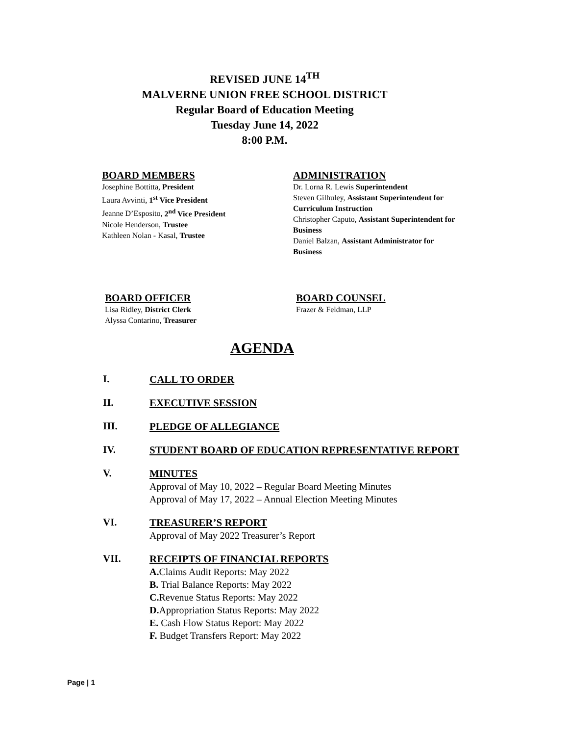REVISED JUNE 14<sup>TH</sup>
MALVERNE UNION FREE SCHOOL DISTRICT
Regular Board of Education Meeting
Tuesday June 14, 2022
8:00 P.M.
BOARD MEMBERS
Josephine Bottitta, President
Laura Avvinti, 1<sup>st</sup> Vice President
Jeanne D’Esposito, 2<sup>nd</sup> Vice President
Nicole Henderson, Trustee
Kathleen Nolan - Kasal, Trustee
ADMINISTRATION
Dr. Lorna R. Lewis Superintendent
Steven Gilhuley, Assistant Superintendent for
Curriculum Instruction
Christopher Caputo, Assistant Superintendent for
Business
Daniel Balzan, Assistant Administrator for
Business
BOARD OFFICER
Lisa Ridley, District Clerk
Alyssa Contarino, Treasurer
BOARD COUNSEL
Frazer & Feldman, LLP
AGENDA
I.
CALL TO ORDER
II.
EXECUTIVE SESSION
III.
PLEDGE OF ALLEGIANCE
IV.
STUDENT BOARD OF EDUCATION REPRESENTATIVE REPORT
V.
MINUTES
Approval of May 10, 2022 – Regular Board Meeting Minutes
Approval of May 17, 2022 – Annual Election Meeting Minutes
VI.
TREASURER’S REPORT
Approval of May 2022 Treasurer’s Report
VII.
RECEIPTS OF FINANCIAL REPORTS
A. Claims Audit Reports: May 2022
B. Trial Balance Reports: May 2022
C. Revenue Status Reports: May 2022
D. Appropriation Status Reports: May 2022
E. Cash Flow Status Report: May 2022
F. Budget Transfers Report: May 2022
Page | 1